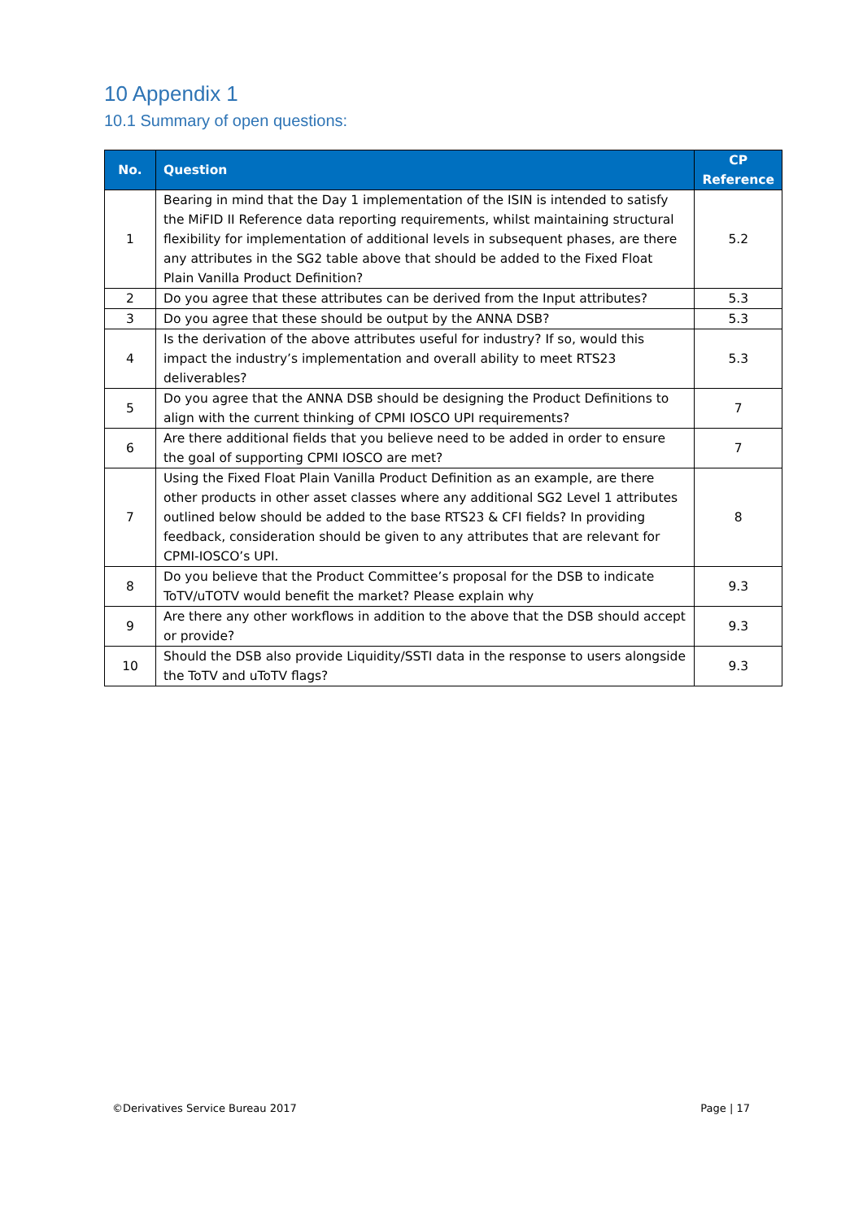10 Appendix 1
10.1 Summary of open questions:
| No. | Question | CP Reference |
| --- | --- | --- |
| 1 | Bearing in mind that the Day 1 implementation of the ISIN is intended to satisfy the MiFID II Reference data reporting requirements, whilst maintaining structural flexibility for implementation of additional levels in subsequent phases, are there any attributes in the SG2 table above that should be added to the Fixed Float Plain Vanilla Product Definition? | 5.2 |
| 2 | Do you agree that these attributes can be derived from the Input attributes? | 5.3 |
| 3 | Do you agree that these should be output by the ANNA DSB? | 5.3 |
| 4 | Is the derivation of the above attributes useful for industry? If so, would this impact the industry’s implementation and overall ability to meet RTS23 deliverables? | 5.3 |
| 5 | Do you agree that the ANNA DSB should be designing the Product Definitions to align with the current thinking of CPMI IOSCO UPI requirements? | 7 |
| 6 | Are there additional fields that you believe need to be added in order to ensure the goal of supporting CPMI IOSCO are met? | 7 |
| 7 | Using the Fixed Float Plain Vanilla Product Definition as an example, are there other products in other asset classes where any additional SG2 Level 1 attributes outlined below should be added to the base RTS23 & CFI fields? In providing feedback, consideration should be given to any attributes that are relevant for CPMI-IOSCO’s UPI. | 8 |
| 8 | Do you believe that the Product Committee’s proposal for the DSB to indicate ToTV/uTOTV would benefit the market? Please explain why | 9.3 |
| 9 | Are there any other workflows in addition to the above that the DSB should accept or provide? | 9.3 |
| 10 | Should the DSB also provide Liquidity/SSTI data in the response to users alongside the ToTV and uToTV flags? | 9.3 |
©Derivatives Service Bureau 2017 Page | 17